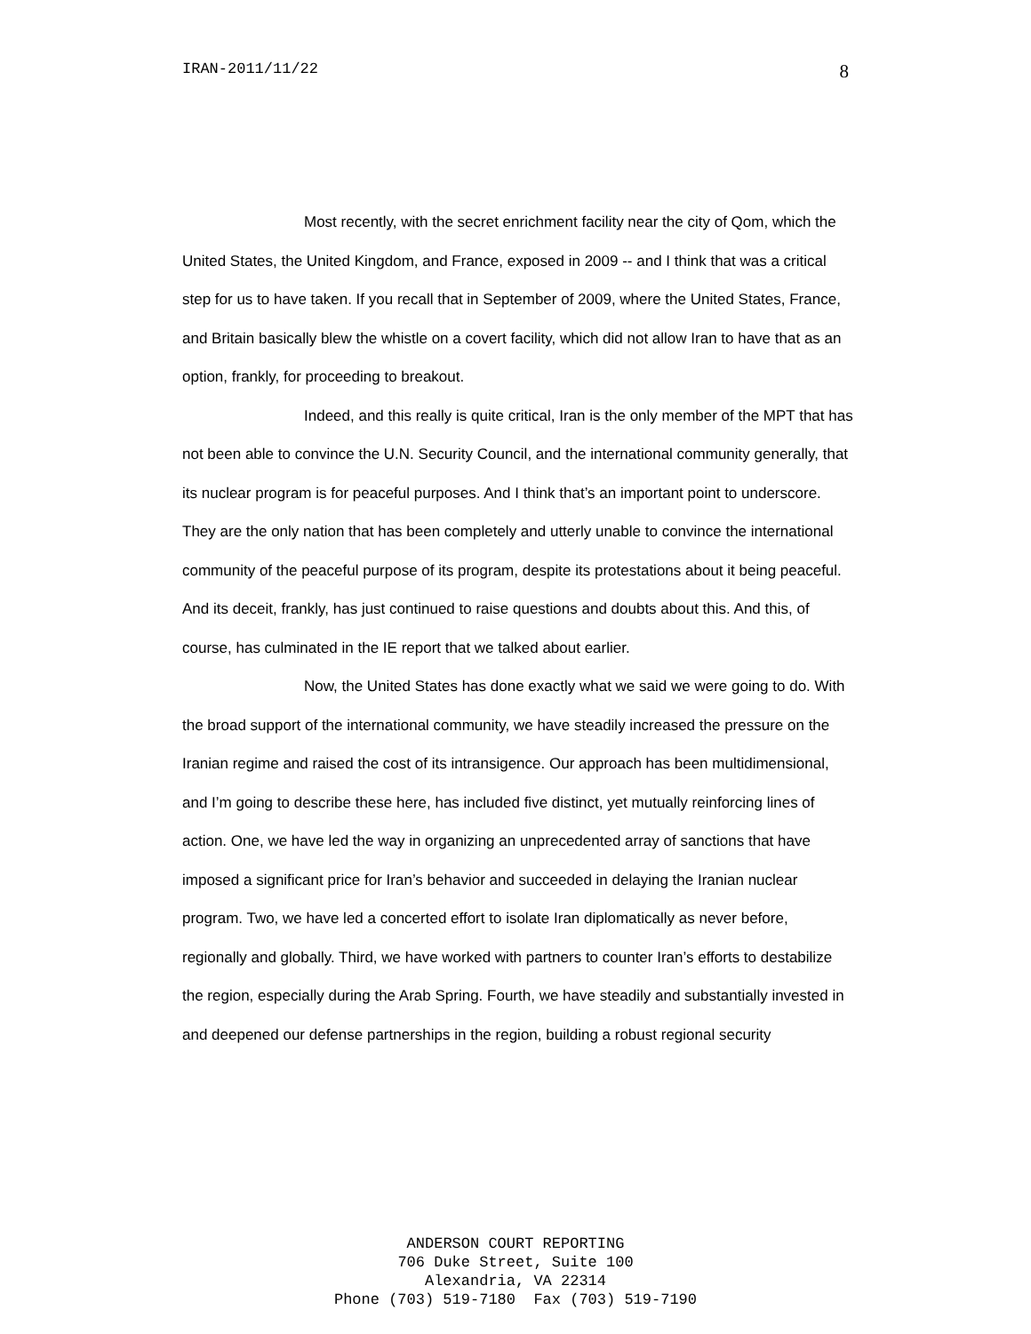IRAN-2011/11/22 8
Most recently, with the secret enrichment facility near the city of Qom, which the United States, the United Kingdom, and France, exposed in 2009 -- and I think that was a critical step for us to have taken. If you recall that in September of 2009, where the United States, France, and Britain basically blew the whistle on a covert facility, which did not allow Iran to have that as an option, frankly, for proceeding to breakout.
Indeed, and this really is quite critical, Iran is the only member of the MPT that has not been able to convince the U.N. Security Council, and the international community generally, that its nuclear program is for peaceful purposes. And I think that’s an important point to underscore. They are the only nation that has been completely and utterly unable to convince the international community of the peaceful purpose of its program, despite its protestations about it being peaceful. And its deceit, frankly, has just continued to raise questions and doubts about this. And this, of course, has culminated in the IE report that we talked about earlier.
Now, the United States has done exactly what we said we were going to do. With the broad support of the international community, we have steadily increased the pressure on the Iranian regime and raised the cost of its intransigence. Our approach has been multidimensional, and I’m going to describe these here, has included five distinct, yet mutually reinforcing lines of action. One, we have led the way in organizing an unprecedented array of sanctions that have imposed a significant price for Iran’s behavior and succeeded in delaying the Iranian nuclear program. Two, we have led a concerted effort to isolate Iran diplomatically as never before, regionally and globally. Third, we have worked with partners to counter Iran’s efforts to destabilize the region, especially during the Arab Spring. Fourth, we have steadily and substantially invested in and deepened our defense partnerships in the region, building a robust regional security
ANDERSON COURT REPORTING
706 Duke Street, Suite 100
Alexandria, VA 22314
Phone (703) 519-7180 Fax (703) 519-7190